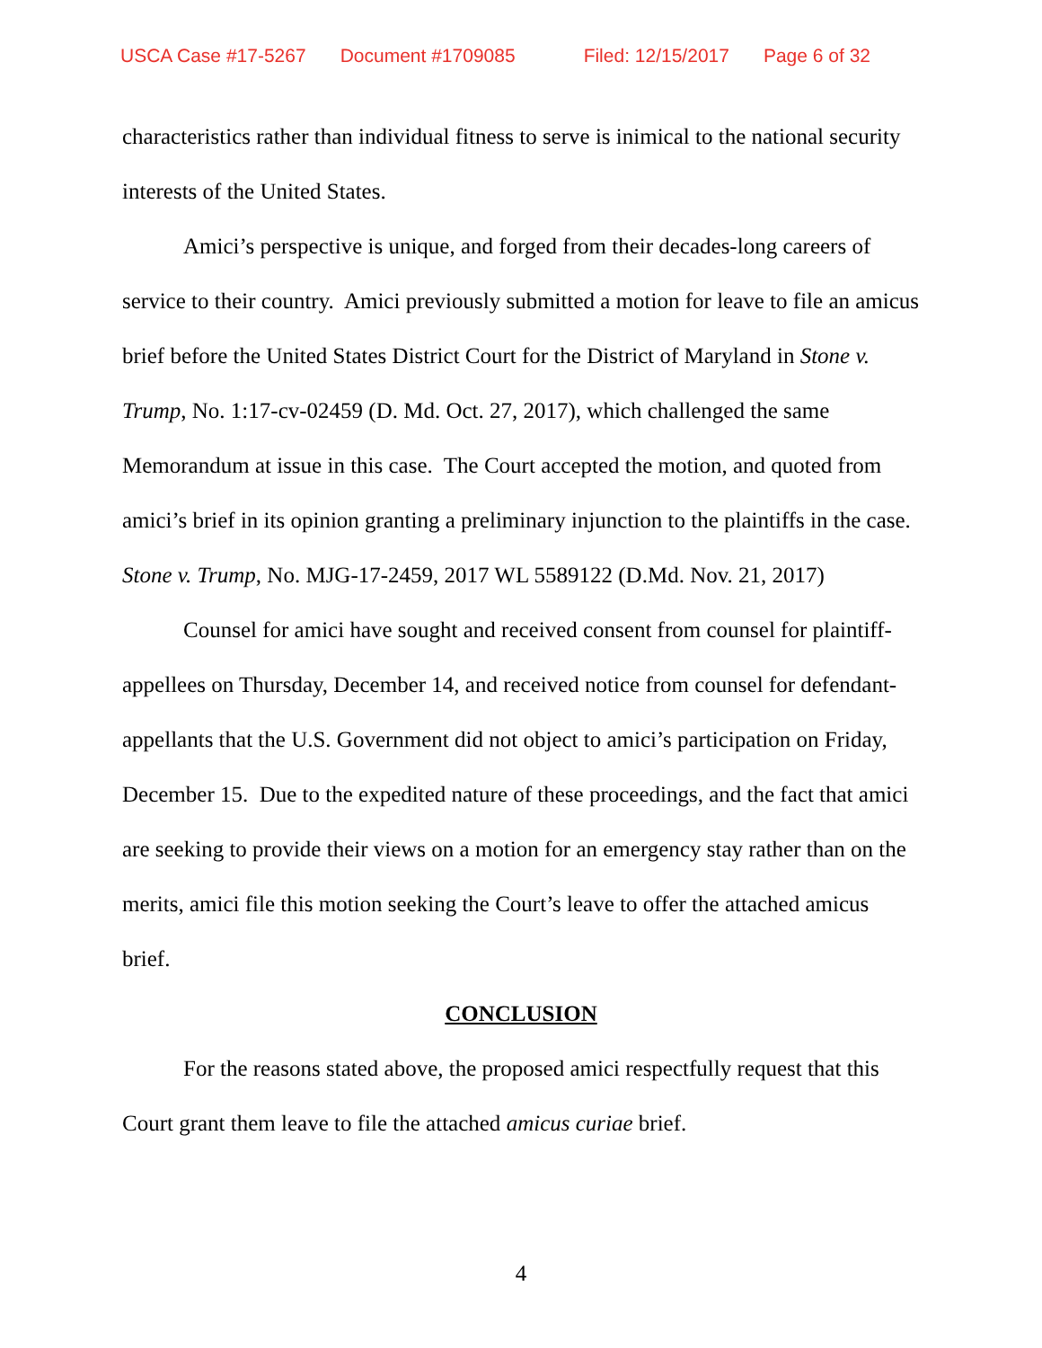USCA Case #17-5267 Document #1709085 Filed: 12/15/2017 Page 6 of 32
characteristics rather than individual fitness to serve is inimical to the national security interests of the United States.
Amici’s perspective is unique, and forged from their decades-long careers of service to their country. Amici previously submitted a motion for leave to file an amicus brief before the United States District Court for the District of Maryland in Stone v. Trump, No. 1:17-cv-02459 (D. Md. Oct. 27, 2017), which challenged the same Memorandum at issue in this case. The Court accepted the motion, and quoted from amici’s brief in its opinion granting a preliminary injunction to the plaintiffs in the case. Stone v. Trump, No. MJG-17-2459, 2017 WL 5589122 (D.Md. Nov. 21, 2017)
Counsel for amici have sought and received consent from counsel for plaintiff-appellees on Thursday, December 14, and received notice from counsel for defendant-appellants that the U.S. Government did not object to amici’s participation on Friday, December 15. Due to the expedited nature of these proceedings, and the fact that amici are seeking to provide their views on a motion for an emergency stay rather than on the merits, amici file this motion seeking the Court’s leave to offer the attached amicus brief.
CONCLUSION
For the reasons stated above, the proposed amici respectfully request that this Court grant them leave to file the attached amicus curiae brief.
4